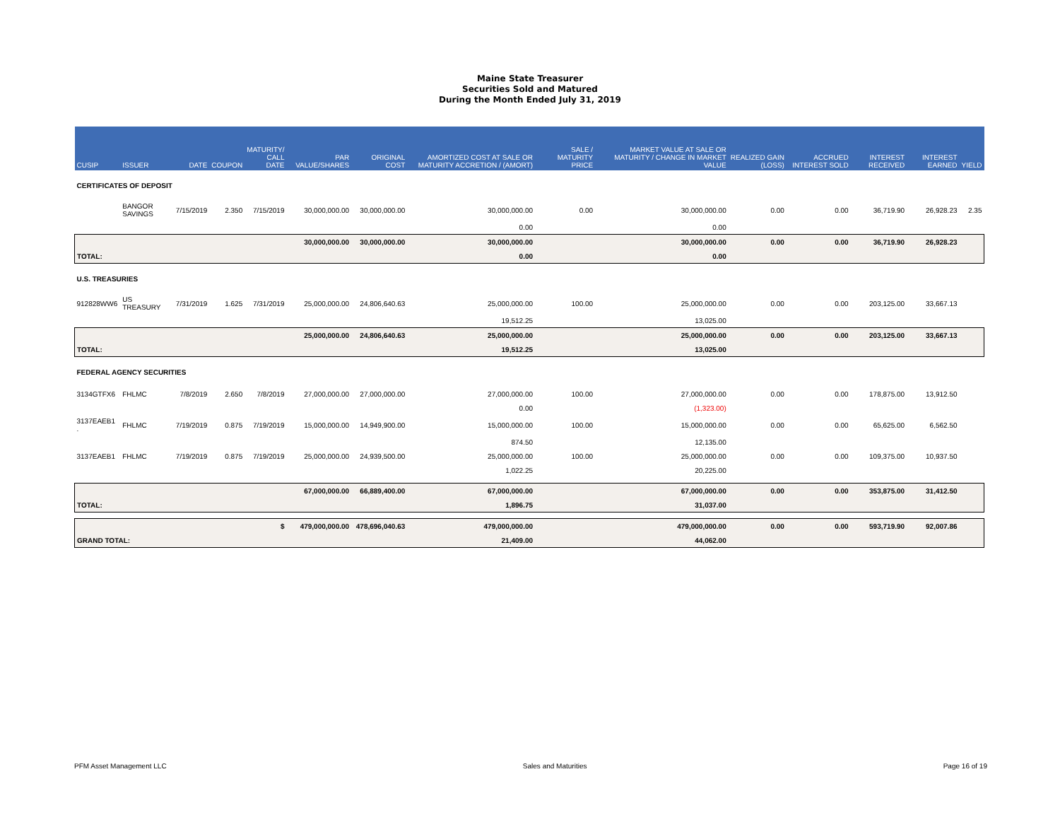Maine State Treasurer
Securities Sold and Matured
During the Month Ended July 31, 2019
| CUSIP | ISSUER | DATE | COUPON | MATURITY/ CALL DATE | PAR VALUE/SHARES | ORIGINAL COST | AMORTIZED COST AT SALE OR MATURITY ACCRETION / (AMORT) | SALE / MATURITY PRICE | MARKET VALUE AT SALE OR MATURITY / CHANGE IN MARKET VALUE | REALIZED GAIN (LOSS) | ACCRUED INTEREST SOLD | INTEREST RECEIVED | INTEREST EARNED | YIELD |
| --- | --- | --- | --- | --- | --- | --- | --- | --- | --- | --- | --- | --- | --- | --- |
| CERTIFICATES OF DEPOSIT | | | | | | | | | | | | | | |
| | BANGOR SAVINGS | 7/15/2019 | 2.350 | 7/15/2019 | 30,000,000.00 | 30,000,000.00 | 30,000,000.00 | 0.00 | 30,000,000.00 | 0.00 | 0.00 | 36,719.90 | 26,928.23 | 2.35 |
| | | | | | | | 0.00 | | 0.00 | | | | | |
| | | | | | 30,000,000.00 | 30,000,000.00 | 30,000,000.00 | | 30,000,000.00 | 0.00 | 0.00 | 36,719.90 | 26,928.23 | |
| TOTAL: | | | | | | | 0.00 | | 0.00 | | | | | |
| U.S. TREASURIES | | | | | | | | | | | | | | |
| 912828WW6 | US TREASURY | 7/31/2019 | 1.625 | 7/31/2019 | 25,000,000.00 | 24,806,640.63 | 25,000,000.00 | 100.00 | 25,000,000.00 | 0.00 | 0.00 | 203,125.00 | 33,667.13 | |
| | | | | | | | 19,512.25 | | 13,025.00 | | | | | |
| | | | | | 25,000,000.00 | 24,806,640.63 | 25,000,000.00 | | 25,000,000.00 | 0.00 | 0.00 | 203,125.00 | 33,667.13 | |
| TOTAL: | | | | | | | 19,512.25 | | 13,025.00 | | | | | |
| FEDERAL AGENCY SECURITIES | | | | | | | | | | | | | | |
| 3134GTFX6 | FHLMC | 7/8/2019 | 2.650 | 7/8/2019 | 27,000,000.00 | 27,000,000.00 | 27,000,000.00 | 100.00 | 27,000,000.00 | 0.00 | 0.00 | 178,875.00 | 13,912.50 | |
| | | | | | | | 0.00 | | (1,323.00) | | | | | |
| 3137EAEB1 . | FHLMC | 7/19/2019 | 0.875 | 7/19/2019 | 15,000,000.00 | 14,949,900.00 | 15,000,000.00 | 100.00 | 15,000,000.00 | 0.00 | 0.00 | 65,625.00 | 6,562.50 | |
| | | | | | | | 874.50 | | 12,135.00 | | | | | |
| 3137EAEB1 | FHLMC | 7/19/2019 | 0.875 | 7/19/2019 | 25,000,000.00 | 24,939,500.00 | 25,000,000.00 | 100.00 | 25,000,000.00 | 0.00 | 0.00 | 109,375.00 | 10,937.50 | |
| | | | | | | | 1,022.25 | | 20,225.00 | | | | | |
| | | | | | 67,000,000.00 | 66,889,400.00 | 67,000,000.00 | | 67,000,000.00 | 0.00 | 0.00 | 353,875.00 | 31,412.50 | |
| TOTAL: | | | | | | | 1,896.75 | | 31,037.00 | | | | | |
| $ | | | | | 479,000,000.00 | 478,696,040.63 | 479,000,000.00 | | 479,000,000.00 | 0.00 | 0.00 | 593,719.90 | 92,007.86 | |
| GRAND TOTAL: | | | | | | | 21,409.00 | | 44,062.00 | | | | | |
PFM Asset Management LLC Sales and Maturities Page 16 of 19